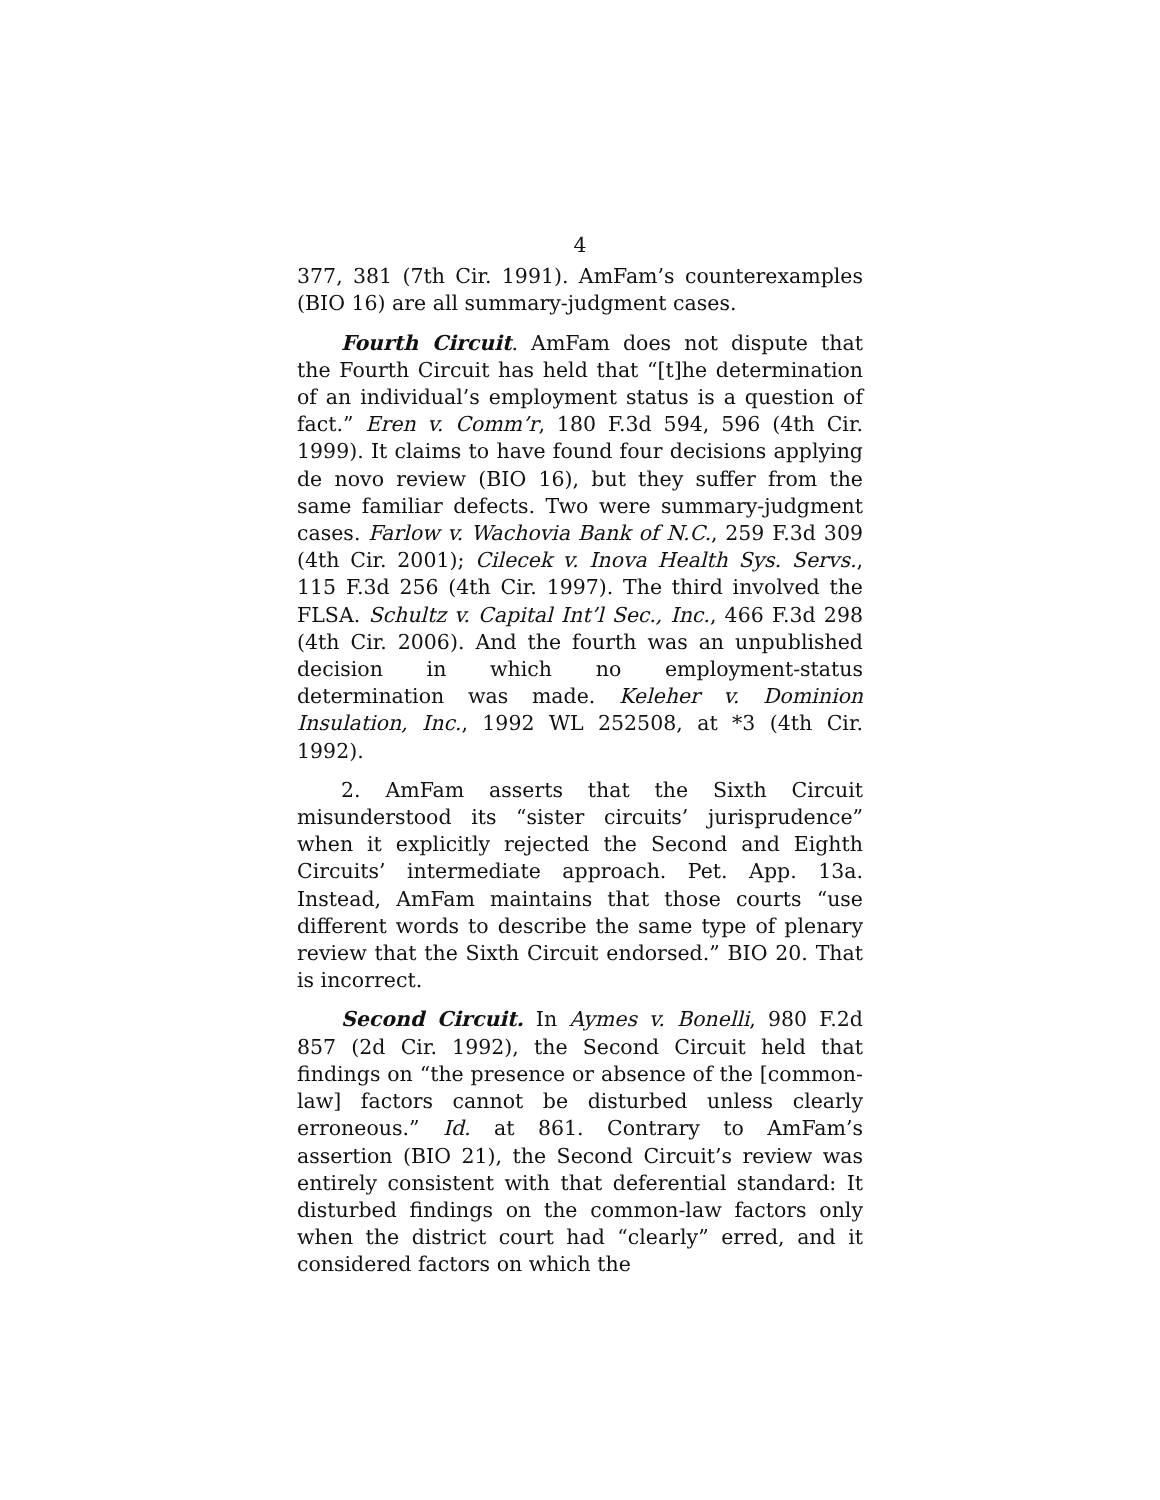4
377, 381 (7th Cir. 1991). AmFam’s counterexamples (BIO 16) are all summary-judgment cases.
Fourth Circuit. AmFam does not dispute that the Fourth Circuit has held that “[t]he determination of an individual’s employment status is a question of fact.” Eren v. Comm’r, 180 F.3d 594, 596 (4th Cir. 1999). It claims to have found four decisions applying de novo review (BIO 16), but they suffer from the same familiar defects. Two were summary-judgment cases. Farlow v. Wachovia Bank of N.C., 259 F.3d 309 (4th Cir. 2001); Cilecek v. Inova Health Sys. Servs., 115 F.3d 256 (4th Cir. 1997). The third involved the FLSA. Schultz v. Capital Int’l Sec., Inc., 466 F.3d 298 (4th Cir. 2006). And the fourth was an unpublished decision in which no employment-status determination was made. Keleher v. Dominion Insulation, Inc., 1992 WL 252508, at *3 (4th Cir. 1992).
2. AmFam asserts that the Sixth Circuit misunderstood its “sister circuits’ jurisprudence” when it explicitly rejected the Second and Eighth Circuits’ intermediate approach. Pet. App. 13a. Instead, AmFam maintains that those courts “use different words to describe the same type of plenary review that the Sixth Circuit endorsed.” BIO 20. That is incorrect.
Second Circuit. In Aymes v. Bonelli, 980 F.2d 857 (2d Cir. 1992), the Second Circuit held that findings on “the presence or absence of the [common-law] factors cannot be disturbed unless clearly erroneous.” Id. at 861. Contrary to AmFam’s assertion (BIO 21), the Second Circuit’s review was entirely consistent with that deferential standard: It disturbed findings on the common-law factors only when the district court had “clearly” erred, and it considered factors on which the